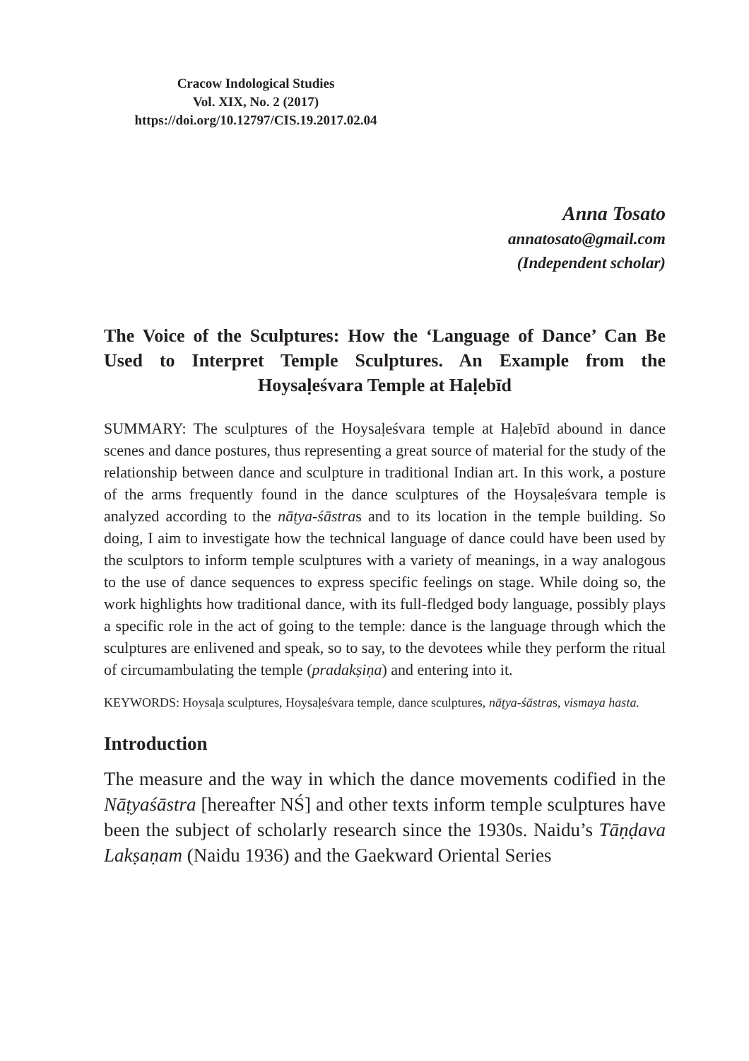Cracow Indological Studies
Vol. XIX, No. 2 (2017)
https://doi.org/10.12797/CIS.19.2017.02.04
Anna Tosato
annatosato@gmail.com
(Independent scholar)
The Voice of the Sculptures: How the ‘Language of Dance’ Can Be Used to Interpret Temple Sculptures. An Example from the Hoysaḷeśvara Temple at Haḷebīd
SUMMARY: The sculptures of the Hoysaḷeśvara temple at Haḷebīd abound in dance scenes and dance postures, thus representing a great source of material for the study of the relationship between dance and sculpture in traditional Indian art. In this work, a posture of the arms frequently found in the dance sculptures of the Hoysaḷeśvara temple is analyzed according to the nāṭya-śāstras and to its location in the temple building. So doing, I aim to investigate how the technical language of dance could have been used by the sculptors to inform temple sculptures with a variety of meanings, in a way analogous to the use of dance sequences to express specific feelings on stage. While doing so, the work highlights how traditional dance, with its full-fledged body language, possibly plays a specific role in the act of going to the temple: dance is the language through which the sculptures are enlivened and speak, so to say, to the devotees while they perform the ritual of circumambulating the temple (pradakṣiṇa) and entering into it.
KEYWORDS: Hoysaḷa sculptures, Hoysaḷeśvara temple, dance sculptures, nāṭya-śāstras, vismaya hasta.
Introduction
The measure and the way in which the dance movements codified in the Nāṭyaśāstra [hereafter NŚ] and other texts inform temple sculptures have been the subject of scholarly research since the 1930s. Naidu’s Tāṇḍava Lakṣaṇam (Naidu 1936) and the Gaekward Oriental Series